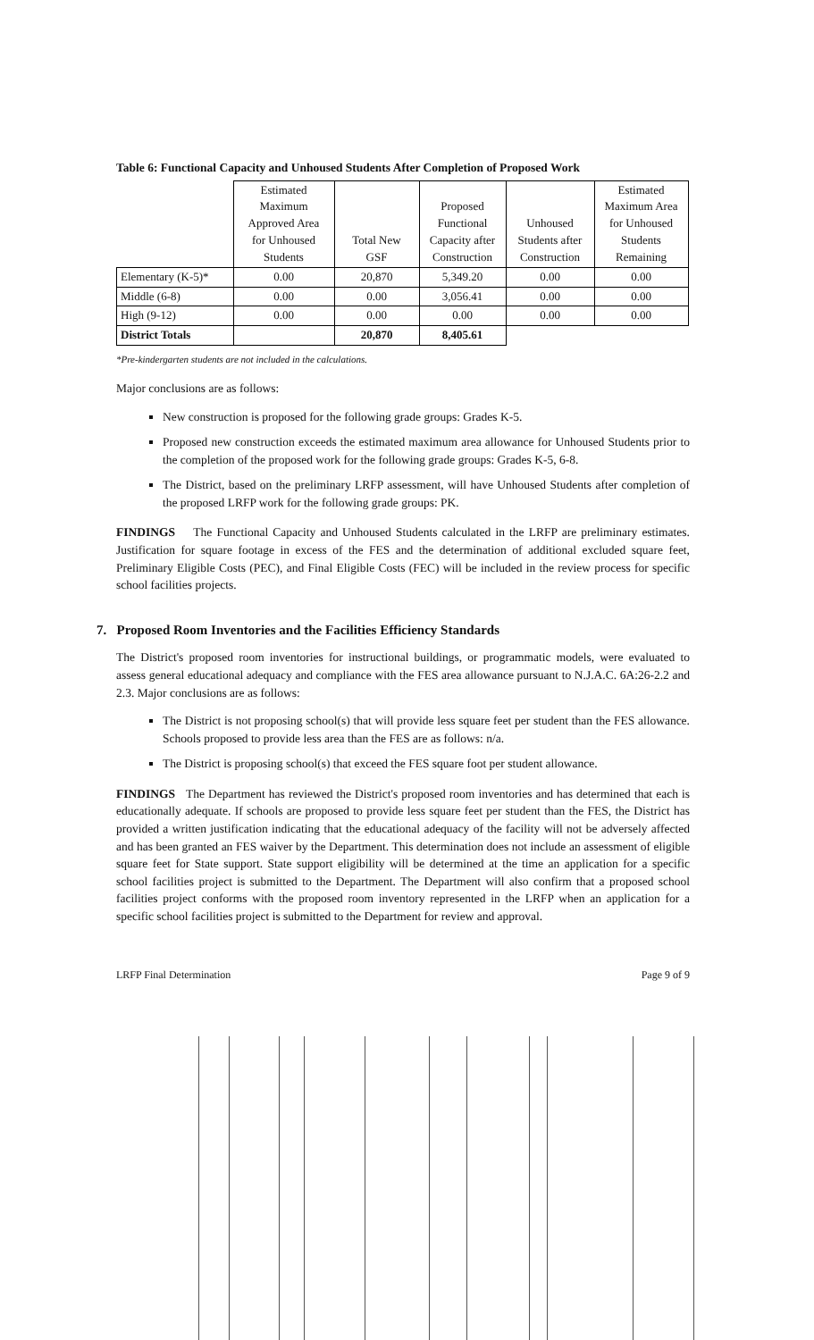Table 6: Functional Capacity and Unhoused Students After Completion of Proposed Work
| | Estimated Maximum Approved Area for Unhoused Students | Total New GSF | Proposed Functional Capacity after Construction | Unhoused Students after Construction | Estimated Maximum Area for Unhoused Students Remaining |
| --- | --- | --- | --- | --- | --- |
| Elementary (K-5)* | 0.00 | 20,870 | 5,349.20 | 0.00 | 0.00 |
| Middle (6-8) | 0.00 | 0.00 | 3,056.41 | 0.00 | 0.00 |
| High (9-12) | 0.00 | 0.00 | 0.00 | 0.00 | 0.00 |
| District Totals | | 20,870 | 8,405.61 | | |
*Pre-kindergarten students are not included in the calculations.
Major conclusions are as follows:
New construction is proposed for the following grade groups: Grades K-5.
Proposed new construction exceeds the estimated maximum area allowance for Unhoused Students prior to the completion of the proposed work for the following grade groups: Grades K-5, 6-8.
The District, based on the preliminary LRFP assessment, will have Unhoused Students after completion of the proposed LRFP work for the following grade groups: PK.
FINDINGS The Functional Capacity and Unhoused Students calculated in the LRFP are preliminary estimates. Justification for square footage in excess of the FES and the determination of additional excluded square feet, Preliminary Eligible Costs (PEC), and Final Eligible Costs (FEC) will be included in the review process for specific school facilities projects.
7. Proposed Room Inventories and the Facilities Efficiency Standards
The District's proposed room inventories for instructional buildings, or programmatic models, were evaluated to assess general educational adequacy and compliance with the FES area allowance pursuant to N.J.A.C. 6A:26-2.2 and 2.3. Major conclusions are as follows:
The District is not proposing school(s) that will provide less square feet per student than the FES allowance. Schools proposed to provide less area than the FES are as follows: n/a.
The District is proposing school(s) that exceed the FES square foot per student allowance.
FINDINGS The Department has reviewed the District's proposed room inventories and has determined that each is educationally adequate. If schools are proposed to provide less square feet per student than the FES, the District has provided a written justification indicating that the educational adequacy of the facility will not be adversely affected and has been granted an FES waiver by the Department. This determination does not include an assessment of eligible square feet for State support. State support eligibility will be determined at the time an application for a specific school facilities project is submitted to the Department. The Department will also confirm that a proposed school facilities project conforms with the proposed room inventory represented in the LRFP when an application for a specific school facilities project is submitted to the Department for review and approval.
LRFP Final Determination Page 9 of 9